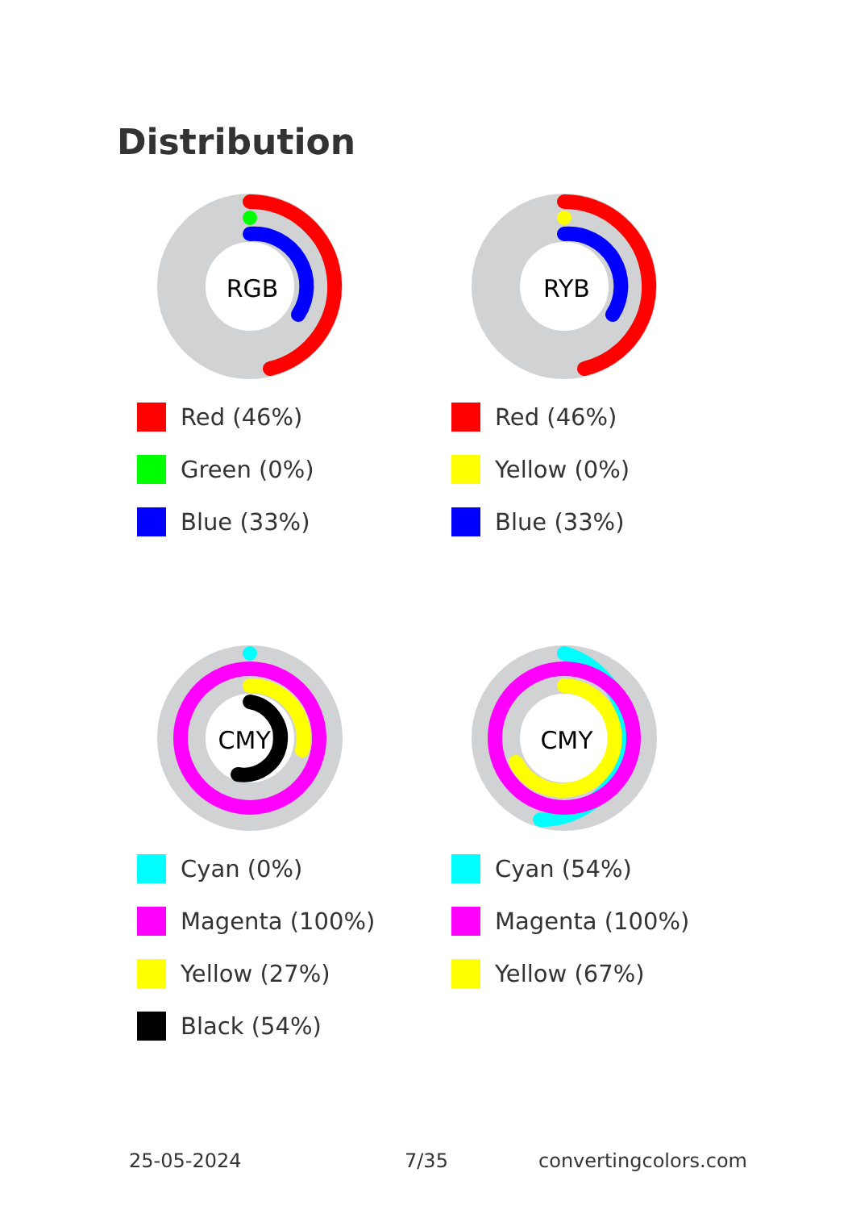Distribution
RGB
Red (46%)
Green (0%)
Blue (33%)
RYB
Red (46%)
Yellow (0%)
Blue (33%)
CMYK
Cyan (0%)
Magenta (100%)
Yellow (27%)
Black (54%)
CMY
Cyan (54%)
Magenta (100%)
Yellow (67%)
25-05-2024 7/35 convertingcolors.com